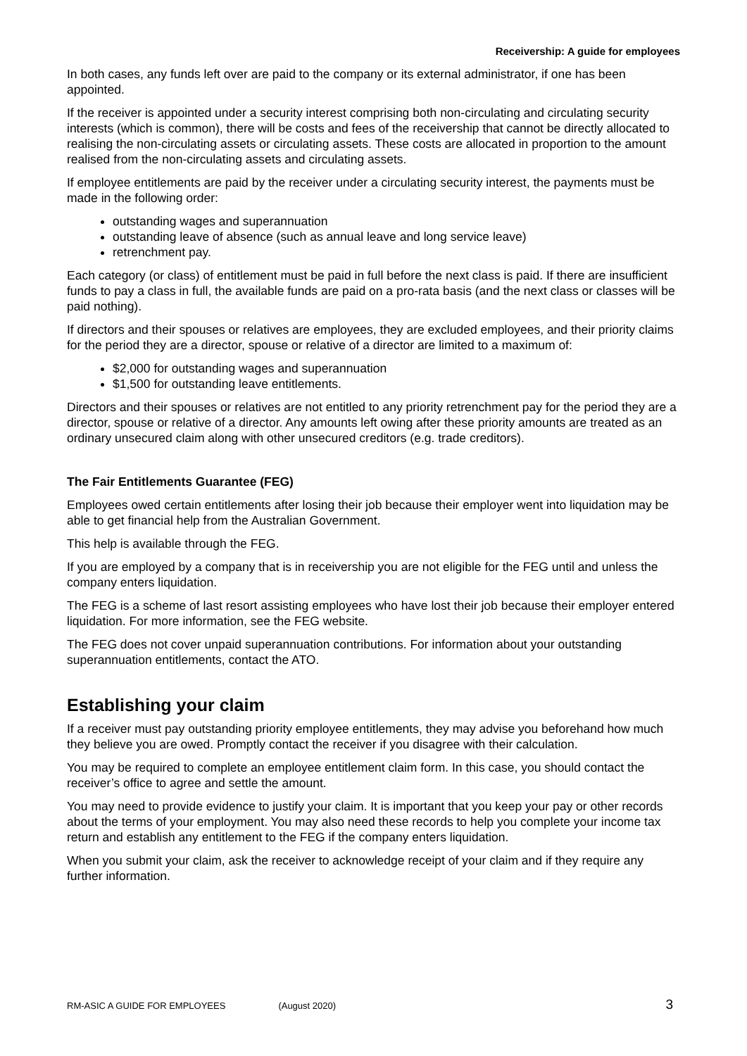Receivership: A guide for employees
In both cases, any funds left over are paid to the company or its external administrator, if one has been appointed.
If the receiver is appointed under a security interest comprising both non-circulating and circulating security interests (which is common), there will be costs and fees of the receivership that cannot be directly allocated to realising the non-circulating assets or circulating assets. These costs are allocated in proportion to the amount realised from the non-circulating assets and circulating assets.
If employee entitlements are paid by the receiver under a circulating security interest, the payments must be made in the following order:
outstanding wages and superannuation
outstanding leave of absence (such as annual leave and long service leave)
retrenchment pay.
Each category (or class) of entitlement must be paid in full before the next class is paid. If there are insufficient funds to pay a class in full, the available funds are paid on a pro-rata basis (and the next class or classes will be paid nothing).
If directors and their spouses or relatives are employees, they are excluded employees, and their priority claims for the period they are a director, spouse or relative of a director are limited to a maximum of:
$2,000 for outstanding wages and superannuation
$1,500 for outstanding leave entitlements.
Directors and their spouses or relatives are not entitled to any priority retrenchment pay for the period they are a director, spouse or relative of a director. Any amounts left owing after these priority amounts are treated as an ordinary unsecured claim along with other unsecured creditors (e.g. trade creditors).
The Fair Entitlements Guarantee (FEG)
Employees owed certain entitlements after losing their job because their employer went into liquidation may be able to get financial help from the Australian Government.
This help is available through the FEG.
If you are employed by a company that is in receivership you are not eligible for the FEG until and unless the company enters liquidation.
The FEG is a scheme of last resort assisting employees who have lost their job because their employer entered liquidation. For more information, see the FEG website.
The FEG does not cover unpaid superannuation contributions. For information about your outstanding superannuation entitlements, contact the ATO.
Establishing your claim
If a receiver must pay outstanding priority employee entitlements, they may advise you beforehand how much they believe you are owed. Promptly contact the receiver if you disagree with their calculation.
You may be required to complete an employee entitlement claim form. In this case, you should contact the receiver’s office to agree and settle the amount.
You may need to provide evidence to justify your claim. It is important that you keep your pay or other records about the terms of your employment. You may also need these records to help you complete your income tax return and establish any entitlement to the FEG if the company enters liquidation.
When you submit your claim, ask the receiver to acknowledge receipt of your claim and if they require any further information.
RM-ASIC A GUIDE FOR EMPLOYEES (August 2020) 3